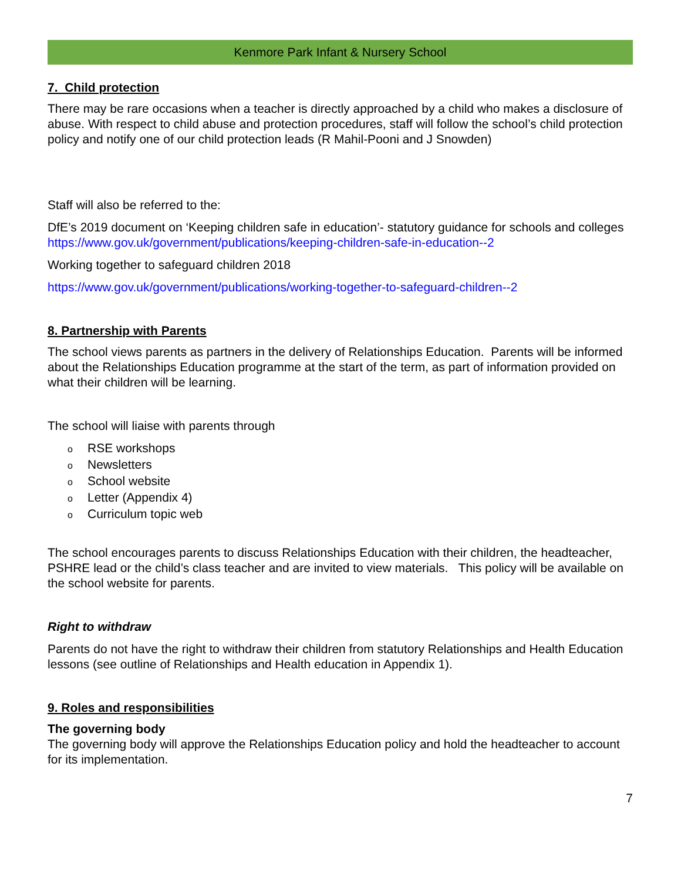Kenmore Park Infant & Nursery School
7. Child protection
There may be rare occasions when a teacher is directly approached by a child who makes a disclosure of abuse. With respect to child abuse and protection procedures, staff will follow the school’s child protection policy and notify one of our child protection leads (R Mahil-Pooni and J Snowden)
Staff will also be referred to the:
DfE’s 2019 document on ‘Keeping children safe in education’- statutory guidance for schools and colleges https://www.gov.uk/government/publications/keeping-children-safe-in-education--2
Working together to safeguard children 2018
https://www.gov.uk/government/publications/working-together-to-safeguard-children--2
8. Partnership with Parents
The school views parents as partners in the delivery of Relationships Education. Parents will be informed about the Relationships Education programme at the start of the term, as part of information provided on what their children will be learning.
The school will liaise with parents through
o RSE workshops
o Newsletters
o School website
o Letter (Appendix 4)
o Curriculum topic web
The school encourages parents to discuss Relationships Education with their children, the headteacher, PSHRE lead or the child’s class teacher and are invited to view materials. This policy will be available on the school website for parents.
Right to withdraw
Parents do not have the right to withdraw their children from statutory Relationships and Health Education lessons (see outline of Relationships and Health education in Appendix 1).
9. Roles and responsibilities
The governing body
The governing body will approve the Relationships Education policy and hold the headteacher to account for its implementation.
7